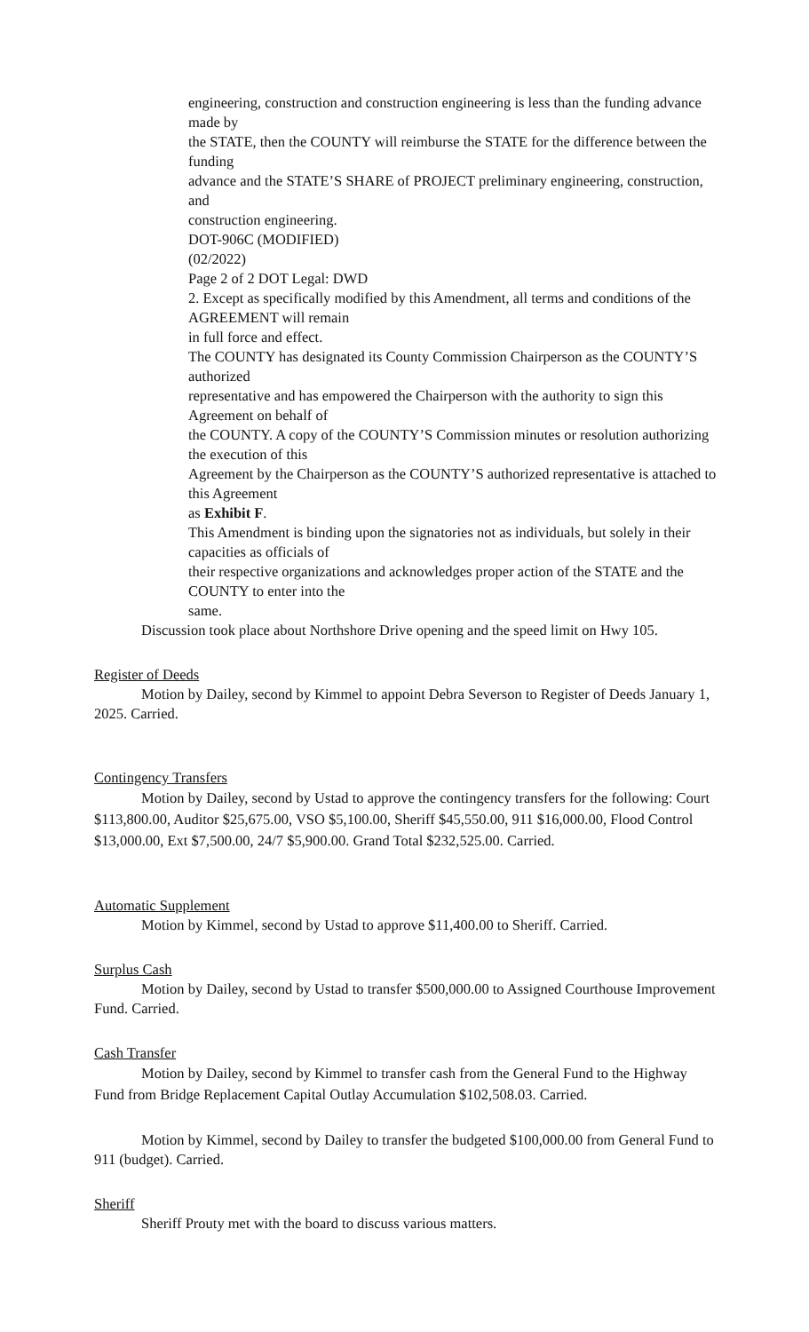engineering, construction and construction engineering is less than the funding advance made by
the STATE, then the COUNTY will reimburse the STATE for the difference between the funding
advance and the STATE’S SHARE of PROJECT preliminary engineering, construction, and
construction engineering.
DOT-906C (MODIFIED)
(02/2022)
Page 2 of 2 DOT Legal: DWD
2. Except as specifically modified by this Amendment, all terms and conditions of the AGREEMENT will remain
in full force and effect.
The COUNTY has designated its County Commission Chairperson as the COUNTY’S authorized
representative and has empowered the Chairperson with the authority to sign this Agreement on behalf of
the COUNTY. A copy of the COUNTY’S Commission minutes or resolution authorizing the execution of this
Agreement by the Chairperson as the COUNTY’S authorized representative is attached to this Agreement
as Exhibit F.
This Amendment is binding upon the signatories not as individuals, but solely in their capacities as officials of
their respective organizations and acknowledges proper action of the STATE and the COUNTY to enter into the
same.
Discussion took place about Northshore Drive opening and the speed limit on Hwy 105.
Register of Deeds
Motion by Dailey, second by Kimmel to appoint Debra Severson to Register of Deeds January 1, 2025. Carried.
Contingency Transfers
Motion by Dailey, second by Ustad to approve the contingency transfers for the following: Court $113,800.00, Auditor $25,675.00, VSO $5,100.00, Sheriff $45,550.00, 911 $16,000.00, Flood Control $13,000.00, Ext $7,500.00, 24/7 $5,900.00. Grand Total $232,525.00. Carried.
Automatic Supplement
Motion by Kimmel, second by Ustad to approve $11,400.00 to Sheriff. Carried.
Surplus Cash
Motion by Dailey, second by Ustad to transfer $500,000.00 to Assigned Courthouse Improvement Fund. Carried.
Cash Transfer
Motion by Dailey, second by Kimmel to transfer cash from the General Fund to the Highway Fund from Bridge Replacement Capital Outlay Accumulation $102,508.03. Carried.
Motion by Kimmel, second by Dailey to transfer the budgeted $100,000.00 from General Fund to 911 (budget). Carried.
Sheriff
Sheriff Prouty met with the board to discuss various matters.